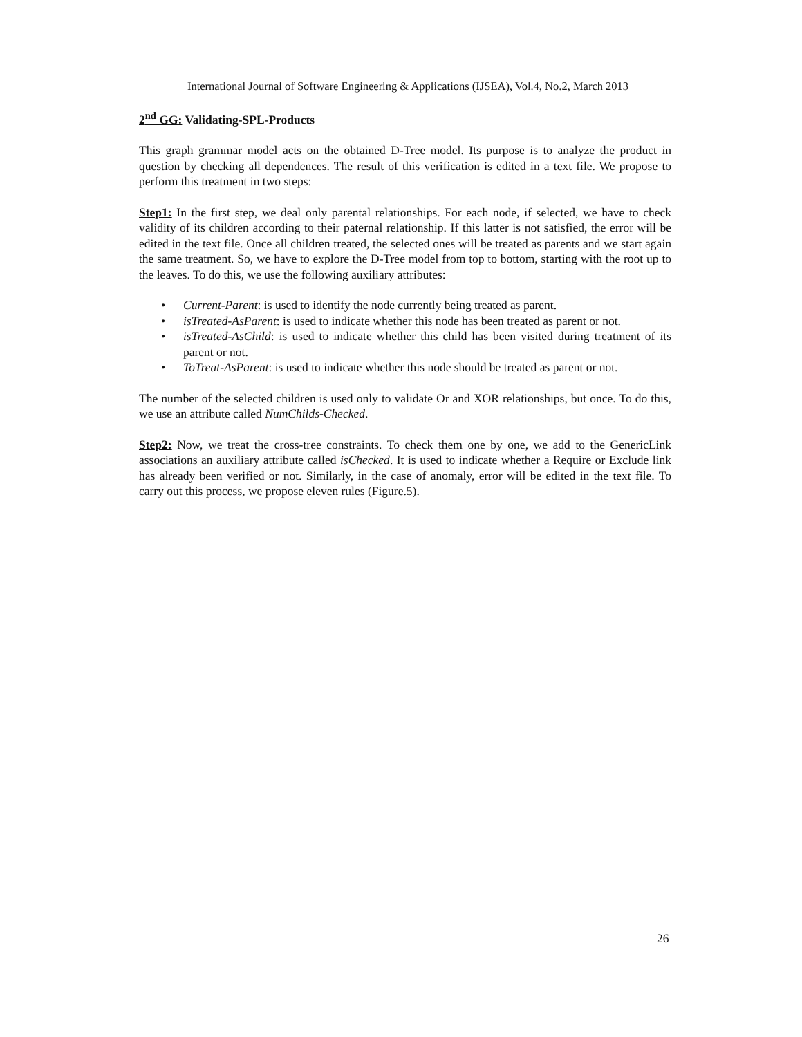International Journal of Software Engineering & Applications (IJSEA), Vol.4, No.2, March 2013
2<sup>nd</sup> GG: Validating-SPL-Products
This graph grammar model acts on the obtained D-Tree model. Its purpose is to analyze the product in question by checking all dependences. The result of this verification is edited in a text file. We propose to perform this treatment in two steps:
Step1: In the first step, we deal only parental relationships. For each node, if selected, we have to check validity of its children according to their paternal relationship. If this latter is not satisfied, the error will be edited in the text file. Once all children treated, the selected ones will be treated as parents and we start again the same treatment. So, we have to explore the D-Tree model from top to bottom, starting with the root up to the leaves. To do this, we use the following auxiliary attributes:
• Current-Parent: is used to identify the node currently being treated as parent.
• isTreated-AsParent: is used to indicate whether this node has been treated as parent or not.
• isTreated-AsChild: is used to indicate whether this child has been visited during treatment of its parent or not.
• ToTreat-AsParent: is used to indicate whether this node should be treated as parent or not.
The number of the selected children is used only to validate Or and XOR relationships, but once. To do this, we use an attribute called NumChilds-Checked.
Step2: Now, we treat the cross-tree constraints. To check them one by one, we add to the GenericLink associations an auxiliary attribute called isChecked. It is used to indicate whether a Require or Exclude link has already been verified or not. Similarly, in the case of anomaly, error will be edited in the text file. To carry out this process, we propose eleven rules (Figure.5).
26